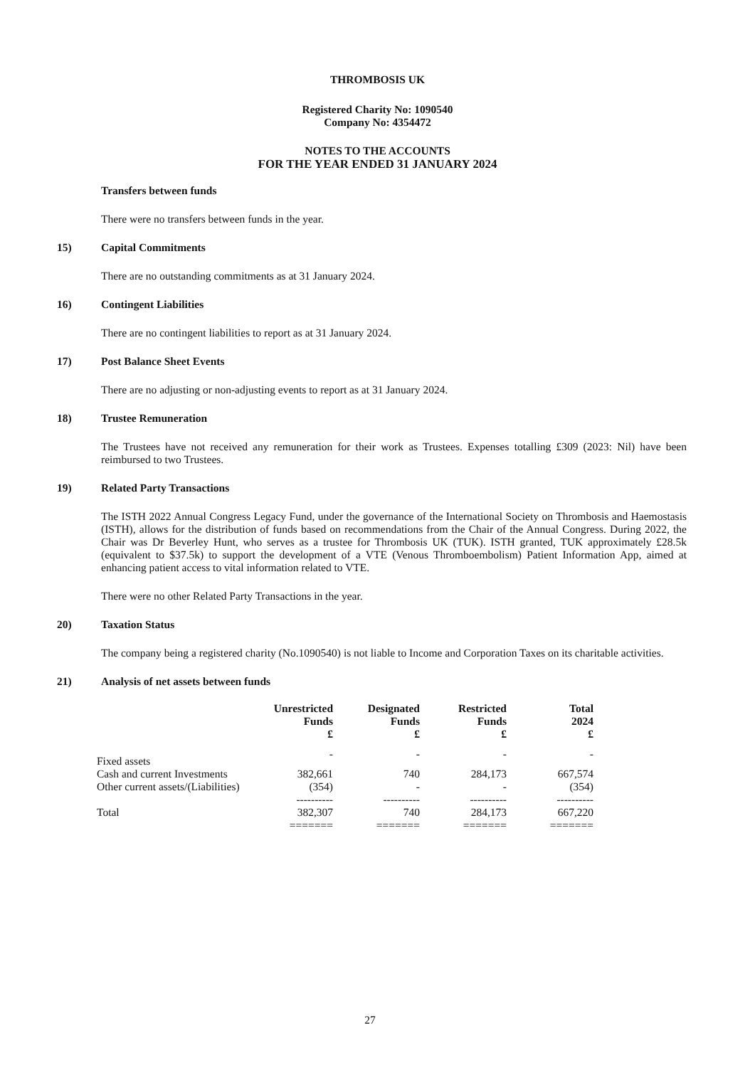THROMBOSIS UK
Registered Charity No: 1090540
Company No: 4354472
NOTES TO THE ACCOUNTS
FOR THE YEAR ENDED 31 JANUARY 2024
Transfers between funds
There were no transfers between funds in the year.
15) Capital Commitments
There are no outstanding commitments as at 31 January 2024.
16) Contingent Liabilities
There are no contingent liabilities to report as at 31 January 2024.
17) Post Balance Sheet Events
There are no adjusting or non-adjusting events to report as at 31 January 2024.
18) Trustee Remuneration
The Trustees have not received any remuneration for their work as Trustees. Expenses totalling £309 (2023: Nil) have been reimbursed to two Trustees.
19) Related Party Transactions
The ISTH 2022 Annual Congress Legacy Fund, under the governance of the International Society on Thrombosis and Haemostasis (ISTH), allows for the distribution of funds based on recommendations from the Chair of the Annual Congress. During 2022, the Chair was Dr Beverley Hunt, who serves as a trustee for Thrombosis UK (TUK). ISTH granted, TUK approximately £28.5k (equivalent to $37.5k) to support the development of a VTE (Venous Thromboembolism) Patient Information App, aimed at enhancing patient access to vital information related to VTE.
There were no other Related Party Transactions in the year.
20) Taxation Status
The company being a registered charity (No.1090540) is not liable to Income and Corporation Taxes on its charitable activities.
21) Analysis of net assets between funds
| | Unrestricted Funds £ | Designated Funds £ | Restricted Funds £ | Total 2024 £ |
| --- | --- | --- | --- | --- |
| Fixed assets | - | - | - | - |
| Cash and current Investments | 382,661 | 740 | 284,173 | 667,574 |
| Other current assets/(Liabilities) | (354) | - | - | (354) |
| | ---------- | ---------- | ---------- | ---------- |
| Total | 382,307 | 740 | 284,173 | 667,220 |
| | ======= | ======= | ======= | ======= |
27